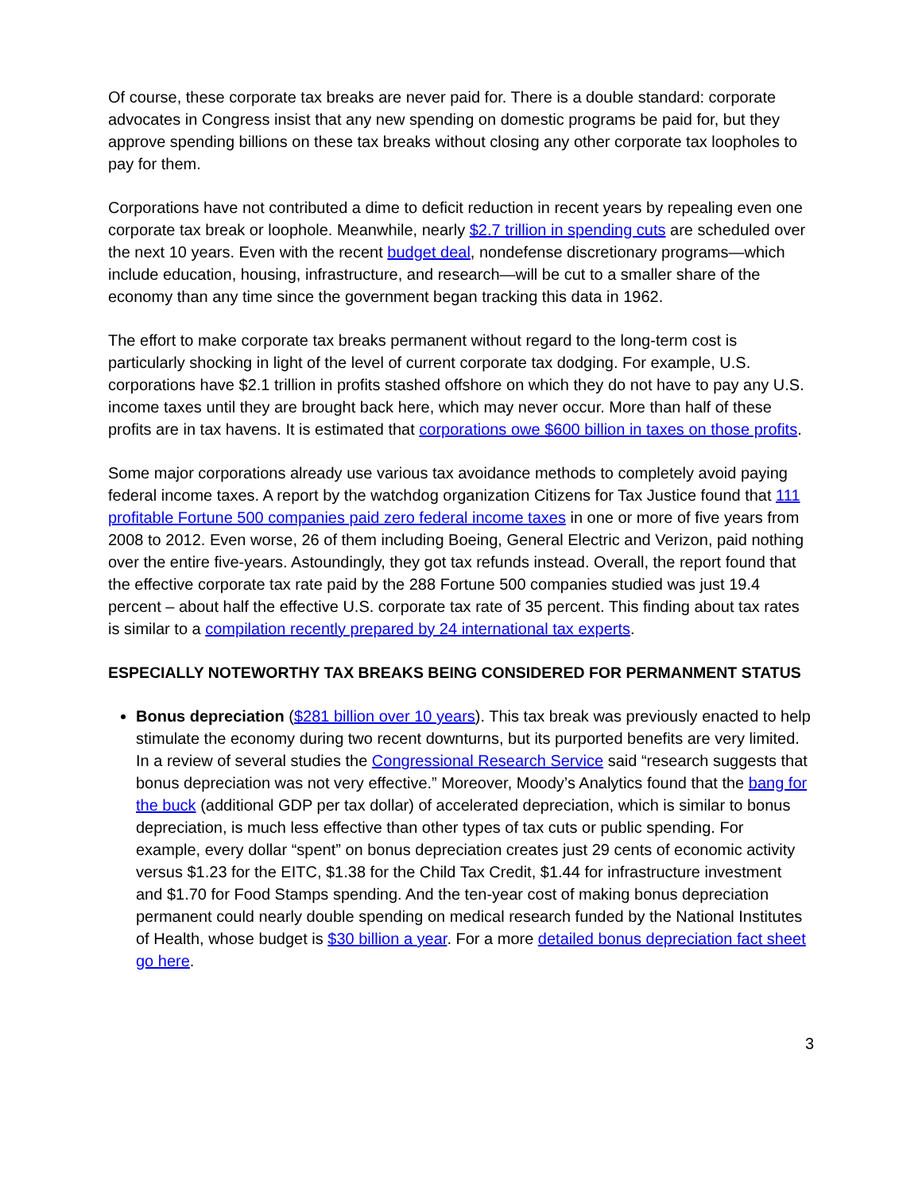Of course, these corporate tax breaks are never paid for. There is a double standard: corporate advocates in Congress insist that any new spending on domestic programs be paid for, but they approve spending billions on these tax breaks without closing any other corporate tax loopholes to pay for them.
Corporations have not contributed a dime to deficit reduction in recent years by repealing even one corporate tax break or loophole. Meanwhile, nearly $2.7 trillion in spending cuts are scheduled over the next 10 years. Even with the recent budget deal, nondefense discretionary programs—which include education, housing, infrastructure, and research—will be cut to a smaller share of the economy than any time since the government began tracking this data in 1962.
The effort to make corporate tax breaks permanent without regard to the long-term cost is particularly shocking in light of the level of current corporate tax dodging. For example, U.S. corporations have $2.1 trillion in profits stashed offshore on which they do not have to pay any U.S. income taxes until they are brought back here, which may never occur. More than half of these profits are in tax havens. It is estimated that corporations owe $600 billion in taxes on those profits.
Some major corporations already use various tax avoidance methods to completely avoid paying federal income taxes. A report by the watchdog organization Citizens for Tax Justice found that 111 profitable Fortune 500 companies paid zero federal income taxes in one or more of five years from 2008 to 2012. Even worse, 26 of them including Boeing, General Electric and Verizon, paid nothing over the entire five-years. Astoundingly, they got tax refunds instead. Overall, the report found that the effective corporate tax rate paid by the 288 Fortune 500 companies studied was just 19.4 percent – about half the effective U.S. corporate tax rate of 35 percent. This finding about tax rates is similar to a compilation recently prepared by 24 international tax experts.
ESPECIALLY NOTEWORTHY TAX BREAKS BEING CONSIDERED FOR PERMANMENT STATUS
Bonus depreciation ($281 billion over 10 years). This tax break was previously enacted to help stimulate the economy during two recent downturns, but its purported benefits are very limited. In a review of several studies the Congressional Research Service said “research suggests that bonus depreciation was not very effective.” Moreover, Moody’s Analytics found that the bang for the buck (additional GDP per tax dollar) of accelerated depreciation, which is similar to bonus depreciation, is much less effective than other types of tax cuts or public spending. For example, every dollar “spent” on bonus depreciation creates just 29 cents of economic activity versus $1.23 for the EITC, $1.38 for the Child Tax Credit, $1.44 for infrastructure investment and $1.70 for Food Stamps spending. And the ten-year cost of making bonus depreciation permanent could nearly double spending on medical research funded by the National Institutes of Health, whose budget is $30 billion a year. For a more detailed bonus depreciation fact sheet go here.
3